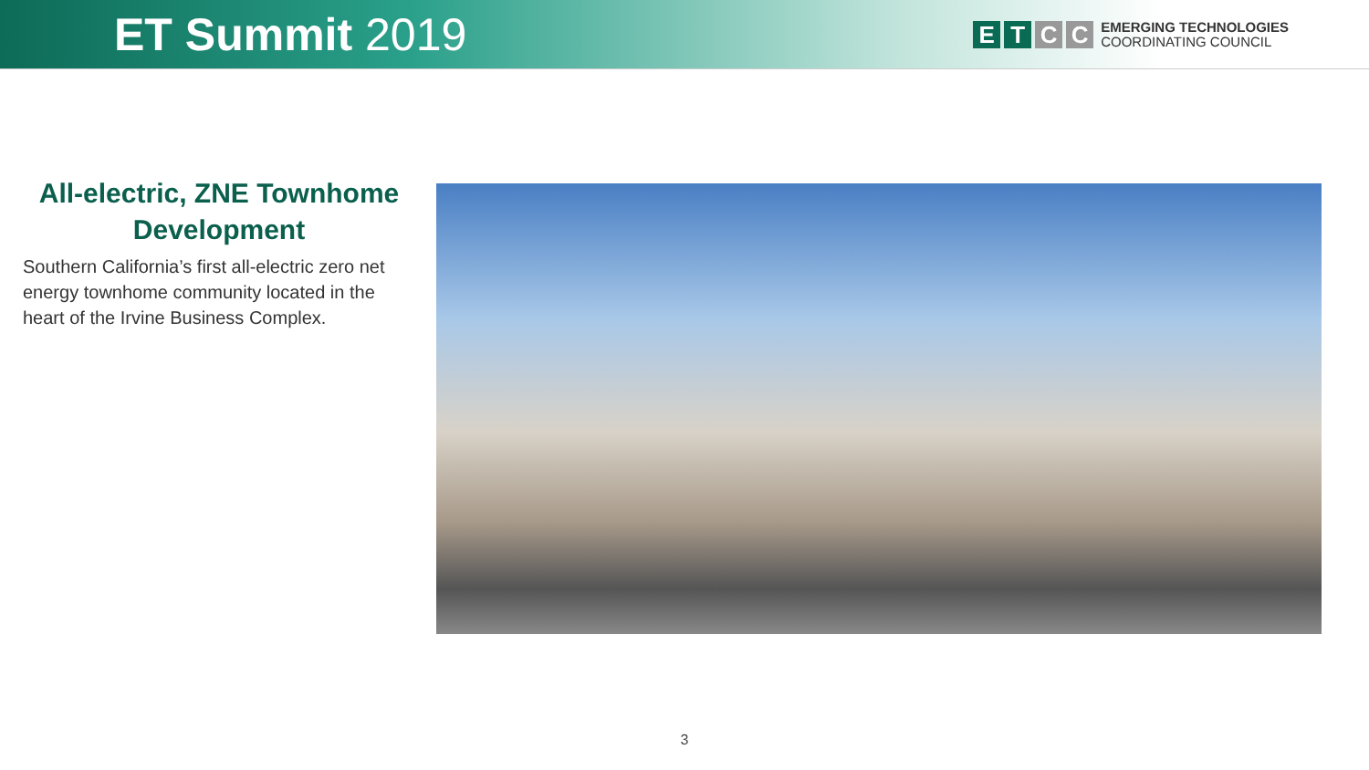ET Summit 2019
E T C C
EMERGING TECHNOLOGIES
COORDINATING COUNCIL
All-electric, ZNE Townhome Development
Southern California’s first all-electric zero net energy townhome community located in the heart of the Irvine Business Complex.
3